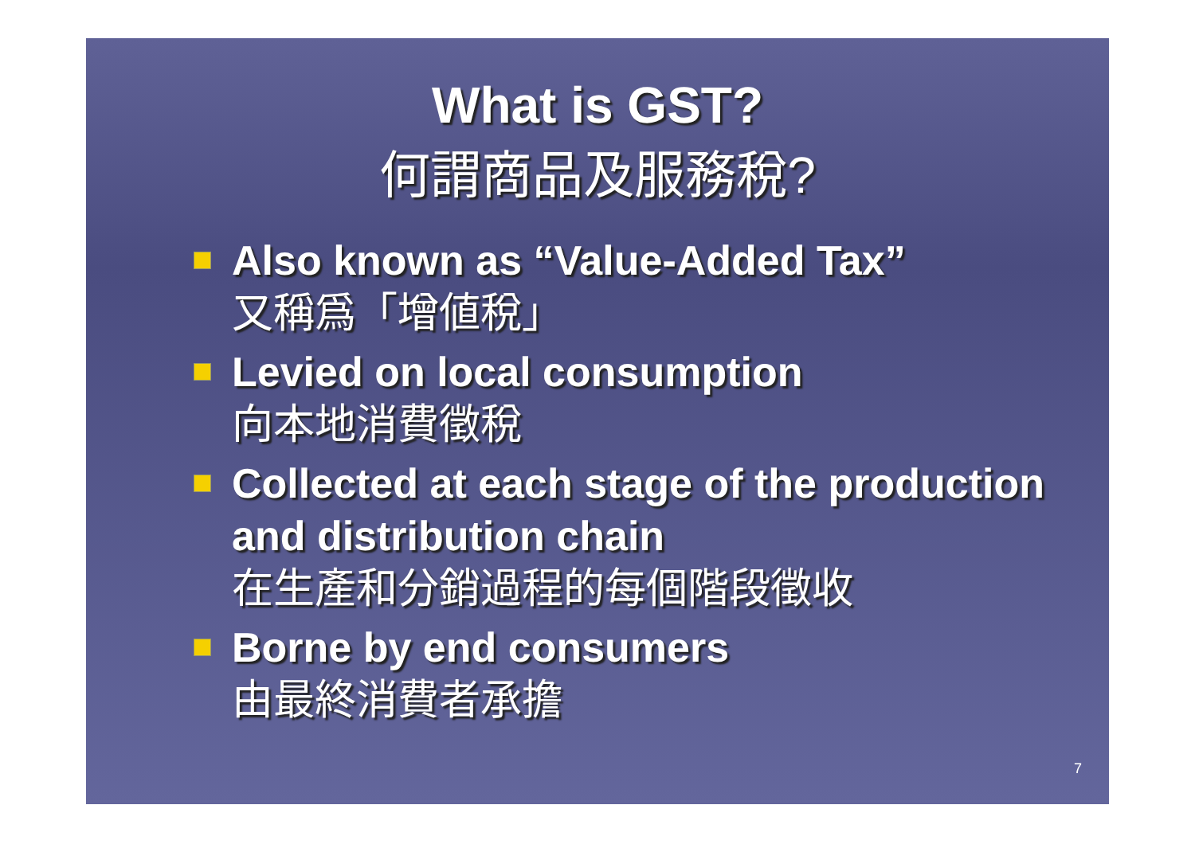What is GST?
何謂商品及服務稅?
Also known as “Value-Added Tax”
又稱爲「增値稅」
Levied on local consumption
向本地消費徵稅
Collected at each stage of the production and distribution chain
在生產和分銷過程的每個階段徵收
Borne by end consumers
由最終消費者承擔
7